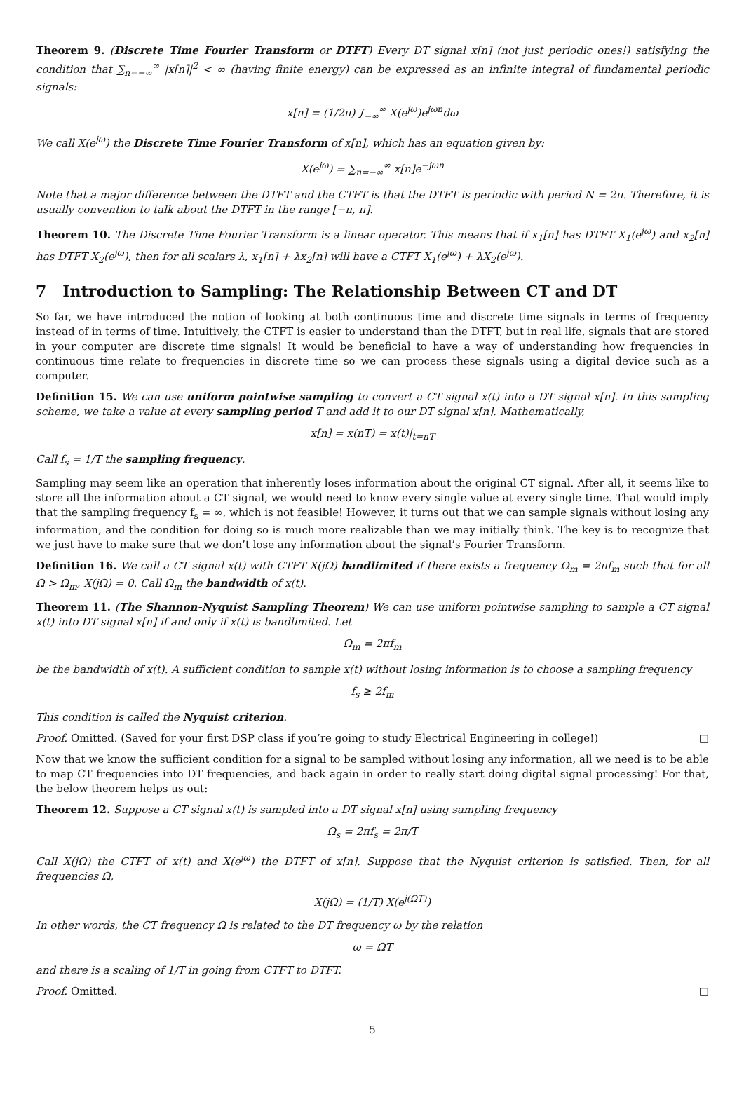Theorem 9. (Discrete Time Fourier Transform or DTFT) Every DT signal x[n] (not just periodic ones!) satisfying the condition that ∑<sub>n=−∞</sub><sup>∞</sup> |x[n]|<sup>2</sup> < ∞ (having finite energy) can be expressed as an infinite integral of fundamental periodic signals:
x[n] = (1/2π) ∫<sub>−∞</sub><sup>∞</sup> X(e<sup>jω</sup>)e<sup>jωn</sup>dω
We call X(e<sup>jω</sup>) the Discrete Time Fourier Transform of x[n], which has an equation given by:
X(e<sup>jω</sup>) = ∑<sub>n=−∞</sub><sup>∞</sup> x[n]e<sup>−jωn</sup>
Note that a major difference between the DTFT and the CTFT is that the DTFT is periodic with period N = 2π. Therefore, it is usually convention to talk about the DTFT in the range [−π, π].
Theorem 10. The Discrete Time Fourier Transform is a linear operator. This means that if x<sub>1</sub>[n] has DTFT X<sub>1</sub>(e<sup>jω</sup>) and x<sub>2</sub>[n] has DTFT X<sub>2</sub>(e<sup>jω</sup>), then for all scalars λ, x<sub>1</sub>[n] + λx<sub>2</sub>[n] will have a CTFT X<sub>1</sub>(e<sup>jω</sup>) + λX<sub>2</sub>(e<sup>jω</sup>).
7 Introduction to Sampling: The Relationship Between CT and DT
So far, we have introduced the notion of looking at both continuous time and discrete time signals in terms of frequency instead of in terms of time. Intuitively, the CTFT is easier to understand than the DTFT, but in real life, signals that are stored in your computer are discrete time signals! It would be beneficial to have a way of understanding how frequencies in continuous time relate to frequencies in discrete time so we can process these signals using a digital device such as a computer.
Definition 15. We can use uniform pointwise sampling to convert a CT signal x(t) into a DT signal x[n]. In this sampling scheme, we take a value at every sampling period T and add it to our DT signal x[n]. Mathematically,
x[n] = x(nT) = x(t)|<sub>t=nT</sub>
Call f<sub>s</sub> = 1/T the sampling frequency.
Sampling may seem like an operation that inherently loses information about the original CT signal. After all, it seems like to store all the information about a CT signal, we would need to know every single value at every single time. That would imply that the sampling frequency f<sub>s</sub> = ∞, which is not feasible! However, it turns out that we can sample signals without losing any information, and the condition for doing so is much more realizable than we may initially think. The key is to recognize that we just have to make sure that we don’t lose any information about the signal’s Fourier Transform.
Definition 16. We call a CT signal x(t) with CTFT X(jΩ) bandlimited if there exists a frequency Ω<sub>m</sub> = 2πf<sub>m</sub> such that for all Ω > Ω<sub>m</sub>, X(jΩ) = 0. Call Ω<sub>m</sub> the bandwidth of x(t).
Theorem 11. (The Shannon-Nyquist Sampling Theorem) We can use uniform pointwise sampling to sample a CT signal x(t) into DT signal x[n] if and only if x(t) is bandlimited. Let
Ω<sub>m</sub> = 2πf<sub>m</sub>
be the bandwidth of x(t). A sufficient condition to sample x(t) without losing information is to choose a sampling frequency
f<sub>s</sub> ≥ 2f<sub>m</sub>
This condition is called the Nyquist criterion.
Proof. Omitted. (Saved for your first DSP class if you’re going to study Electrical Engineering in college!) □
Now that we know the sufficient condition for a signal to be sampled without losing any information, all we need is to be able to map CT frequencies into DT frequencies, and back again in order to really start doing digital signal processing! For that, the below theorem helps us out:
Theorem 12. Suppose a CT signal x(t) is sampled into a DT signal x[n] using sampling frequency
Ω<sub>s</sub> = 2πf<sub>s</sub> = 2π/T
Call X(jΩ) the CTFT of x(t) and X(e<sup>jω</sup>) the DTFT of x[n]. Suppose that the Nyquist criterion is satisfied. Then, for all frequencies Ω,
X(jΩ) = (1/T) X(e<sup>j(ΩT)</sup>)
In other words, the CT frequency Ω is related to the DT frequency ω by the relation
ω = ΩT
and there is a scaling of 1/T in going from CTFT to DTFT.
Proof. Omitted. □
5